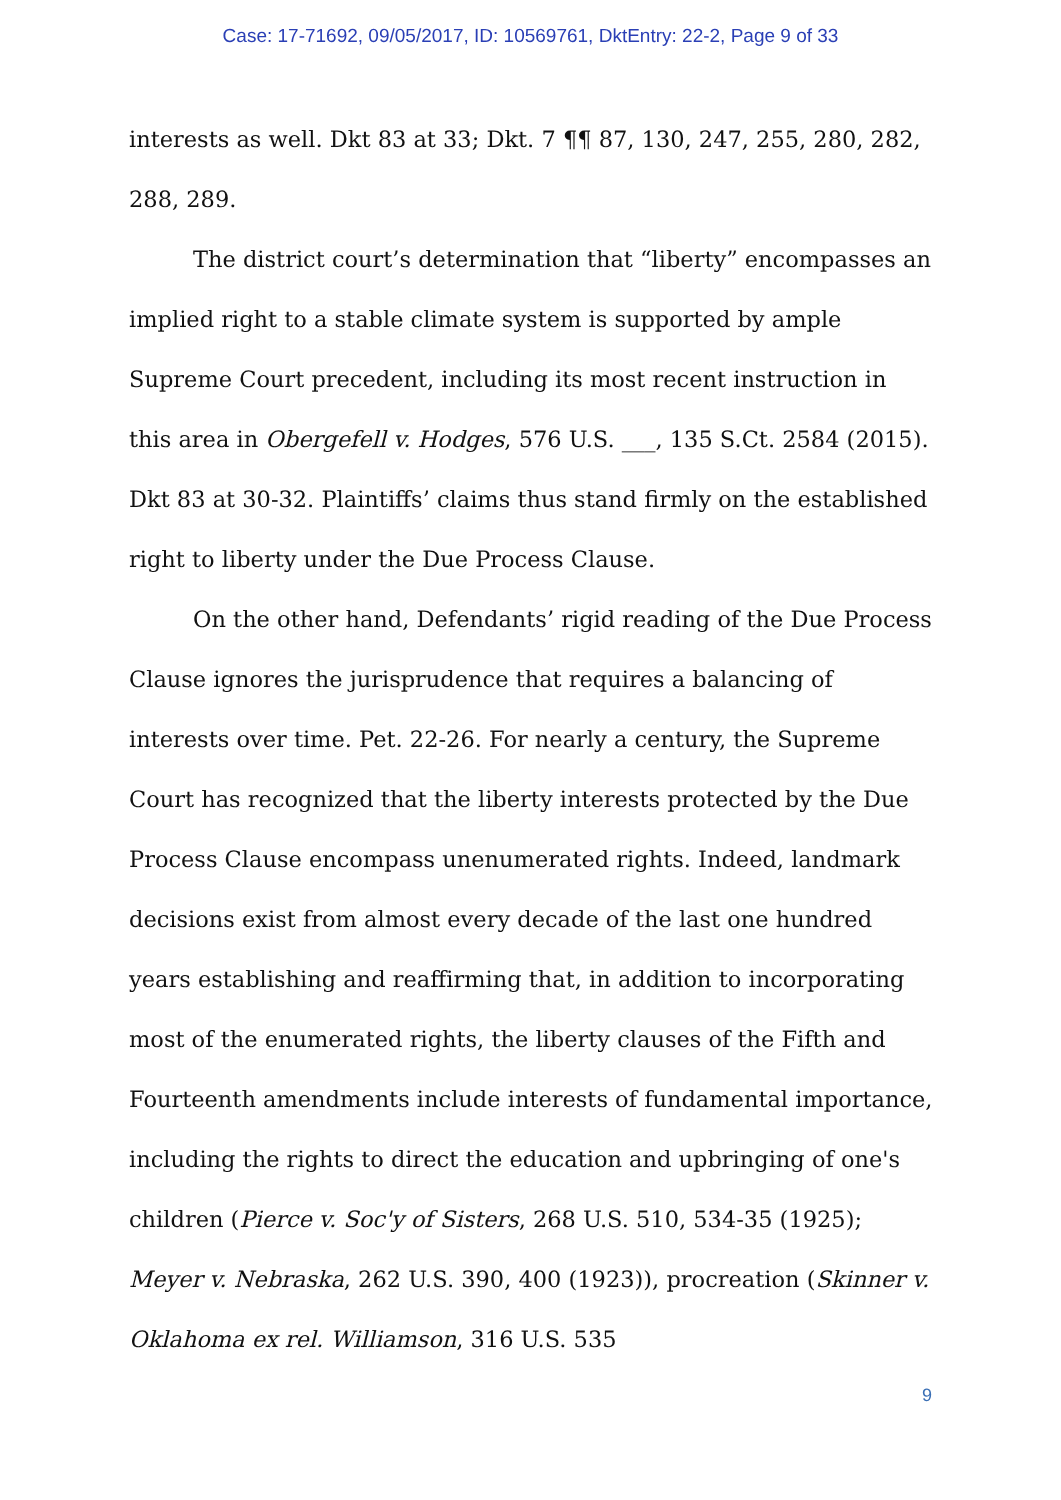Case: 17-71692, 09/05/2017, ID: 10569761, DktEntry: 22-2, Page 9 of 33
interests as well. Dkt 83 at 33; Dkt. 7 ¶¶ 87, 130, 247, 255, 280, 282, 288, 289.
The district court’s determination that “liberty” encompasses an implied right to a stable climate system is supported by ample Supreme Court precedent, including its most recent instruction in this area in Obergefell v. Hodges, 576 U.S. ___, 135 S.Ct. 2584 (2015). Dkt 83 at 30-32. Plaintiffs’ claims thus stand firmly on the established right to liberty under the Due Process Clause.
On the other hand, Defendants’ rigid reading of the Due Process Clause ignores the jurisprudence that requires a balancing of interests over time. Pet. 22-26. For nearly a century, the Supreme Court has recognized that the liberty interests protected by the Due Process Clause encompass unenumerated rights. Indeed, landmark decisions exist from almost every decade of the last one hundred years establishing and reaffirming that, in addition to incorporating most of the enumerated rights, the liberty clauses of the Fifth and Fourteenth amendments include interests of fundamental importance, including the rights to direct the education and upbringing of one's children (Pierce v. Soc'y of Sisters, 268 U.S. 510, 534-35 (1925); Meyer v. Nebraska, 262 U.S. 390, 400 (1923)), procreation (Skinner v. Oklahoma ex rel. Williamson, 316 U.S. 535
9